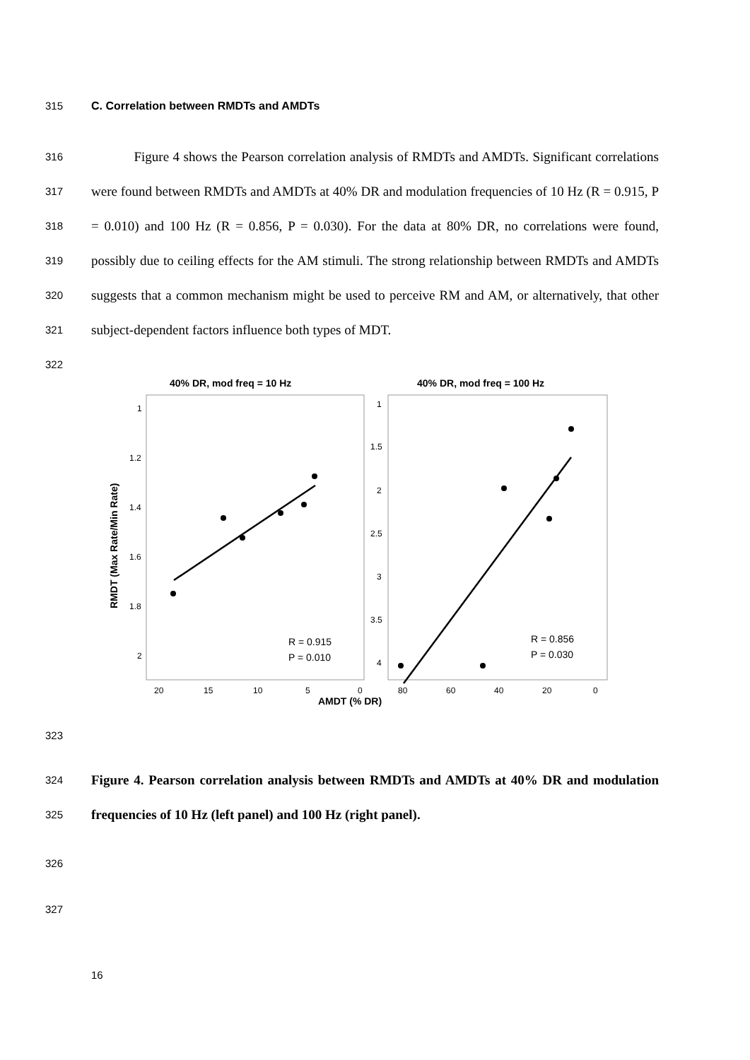315 C. Correlation between RMDTs and AMDTs
316
317
318
319
320
321
322
Figure 4 shows the Pearson correlation analysis of RMDTs and AMDTs. Significant correlations were found between RMDTs and AMDTs at 40% DR and modulation frequencies of 10 Hz (R = 0.915, P = 0.010) and 100 Hz (R = 0.856, P = 0.030). For the data at 80% DR, no correlations were found, possibly due to ceiling effects for the AM stimuli. The strong relationship between RMDTs and AMDTs suggests that a common mechanism might be used to perceive RM and AM, or alternatively, that other subject-dependent factors influence both types of MDT.
40% DR, mod freq = 10 Hz
40% DR, mod freq = 100 Hz
AMDT (% DR)
RMDT (Max Rate/Min Rate)
1
1.2
1.4
1.6
1.8
2
20
15
10
5
0
1
1.5
2
2.5
3
3.5
4
80
60
40
20
0
R = 0.915
P = 0.010
R = 0.856
P = 0.030
323
324
325
Figure 4. Pearson correlation analysis between RMDTs and AMDTs at 40% DR and modulation frequencies of 10 Hz (left panel) and 100 Hz (right panel).
326
327
16